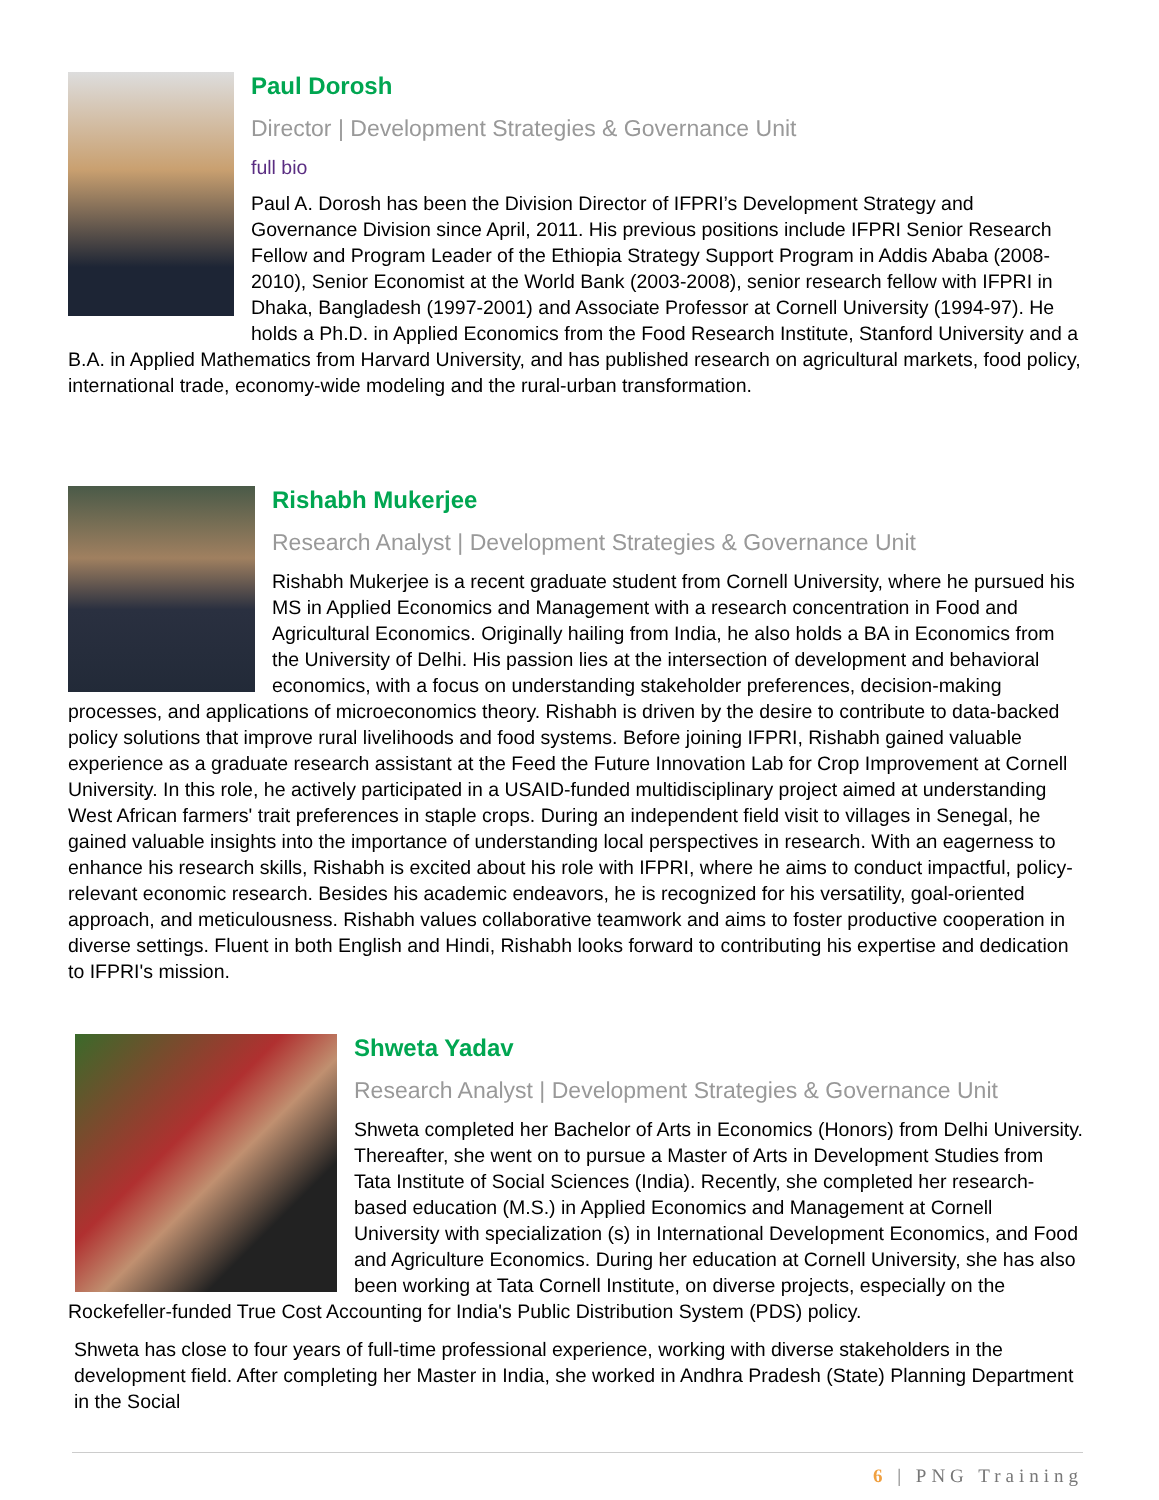Paul Dorosh
Director | Development Strategies & Governance Unit
full bio
Paul A. Dorosh has been the Division Director of IFPRI’s Development Strategy and Governance Division since April, 2011. His previous positions include IFPRI Senior Research Fellow and Program Leader of the Ethiopia Strategy Support Program in Addis Ababa (2008-2010), Senior Economist at the World Bank (2003-2008), senior research fellow with IFPRI in Dhaka, Bangladesh (1997-2001) and Associate Professor at Cornell University (1994-97). He holds a Ph.D. in Applied Economics from the Food Research Institute, Stanford University and a B.A. in Applied Mathematics from Harvard University, and has published research on agricultural markets, food policy, international trade, economy-wide modeling and the rural-urban transformation.
Rishabh Mukerjee
Research Analyst | Development Strategies & Governance Unit
Rishabh Mukerjee is a recent graduate student from Cornell University, where he pursued his MS in Applied Economics and Management with a research concentration in Food and Agricultural Economics. Originally hailing from India, he also holds a BA in Economics from the University of Delhi. His passion lies at the intersection of development and behavioral economics, with a focus on understanding stakeholder preferences, decision-making processes, and applications of microeconomics theory. Rishabh is driven by the desire to contribute to data-backed policy solutions that improve rural livelihoods and food systems. Before joining IFPRI, Rishabh gained valuable experience as a graduate research assistant at the Feed the Future Innovation Lab for Crop Improvement at Cornell University. In this role, he actively participated in a USAID-funded multidisciplinary project aimed at understanding West African farmers' trait preferences in staple crops. During an independent field visit to villages in Senegal, he gained valuable insights into the importance of understanding local perspectives in research. With an eagerness to enhance his research skills, Rishabh is excited about his role with IFPRI, where he aims to conduct impactful, policy-relevant economic research. Besides his academic endeavors, he is recognized for his versatility, goal-oriented approach, and meticulousness. Rishabh values collaborative teamwork and aims to foster productive cooperation in diverse settings. Fluent in both English and Hindi, Rishabh looks forward to contributing his expertise and dedication to IFPRI's mission.
Shweta Yadav
Research Analyst | Development Strategies & Governance Unit
Shweta completed her Bachelor of Arts in Economics (Honors) from Delhi University. Thereafter, she went on to pursue a Master of Arts in Development Studies from Tata Institute of Social Sciences (India). Recently, she completed her research-based education (M.S.) in Applied Economics and Management at Cornell University with specialization (s) in International Development Economics, and Food and Agriculture Economics. During her education at Cornell University, she has also been working at Tata Cornell Institute, on diverse projects, especially on the Rockefeller-funded True Cost Accounting for India's Public Distribution System (PDS) policy.
Shweta has close to four years of full-time professional experience, working with diverse stakeholders in the development field. After completing her Master in India, she worked in Andhra Pradesh (State) Planning Department in the Social
6 | PNG Training